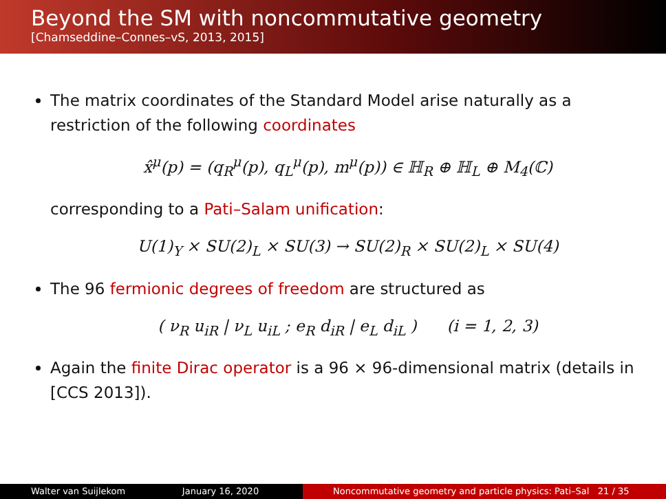Beyond the SM with noncommutative geometry
[Chamseddine–Connes–vS, 2013, 2015]
The matrix coordinates of the Standard Model arise naturally as a restriction of the following coordinates
x̂<sup>μ</sup>(p) = (q<sub>R</sub><sup>μ</sup>(p), q<sub>L</sub><sup>μ</sup>(p), m<sup>μ</sup>(p)) ∈ ℍ<sub>R</sub> ⊕ ℍ<sub>L</sub> ⊕ M<sub>4</sub>(ℂ)
corresponding to a Pati–Salam unification:
U(1)<sub>Y</sub> × SU(2)<sub>L</sub> × SU(3) → SU(2)<sub>R</sub> × SU(2)<sub>L</sub> × SU(4)
The 96 fermionic degrees of freedom are structured as
( ν<sub>R</sub> u<sub>iR</sub> | ν<sub>L</sub> u<sub>iL</sub> ; e<sub>R</sub> d<sub>iR</sub> | e<sub>L</sub> d<sub>iL</sub> ) (i = 1, 2, 3)
Again the finite Dirac operator is a 96 × 96-dimensional matrix (details in [CCS 2013]).
Walter van Suijlekom January 16, 2020 Noncommutative geometry and particle physics: Pati–Sal 21 / 35